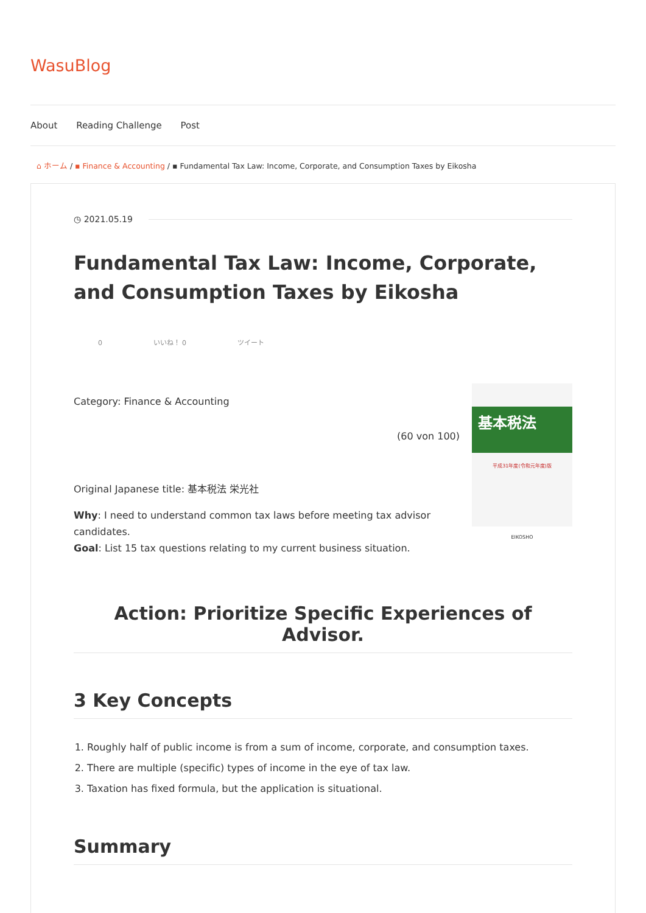WasuBlog
About Reading Challenge Post
⌂ ホーム / ▪ Finance & Accounting / ▪ Fundamental Tax Law: Income, Corporate, and Consumption Taxes by Eikosha
◷ 2021.05.19
Fundamental Tax Law: Income, Corporate, and Consumption Taxes by Eikosha
0 いいね！ 0 ツイート
Category: Finance & Accounting
(60 von 100)
Original Japanese title: 基本税法 栄光社
Why: I need to understand common tax laws before meeting tax advisor candidates.
Goal: List 15 tax questions relating to my current business situation.
基本税法
平成31年度(令和元年度)版
EIKOSHO
Action: Prioritize Specific Experiences of Advisor.
3 Key Concepts
1. Roughly half of public income is from a sum of income, corporate, and consumption taxes.
2. There are multiple (specific) types of income in the eye of tax law.
3. Taxation has fixed formula, but the application is situational.
Summary